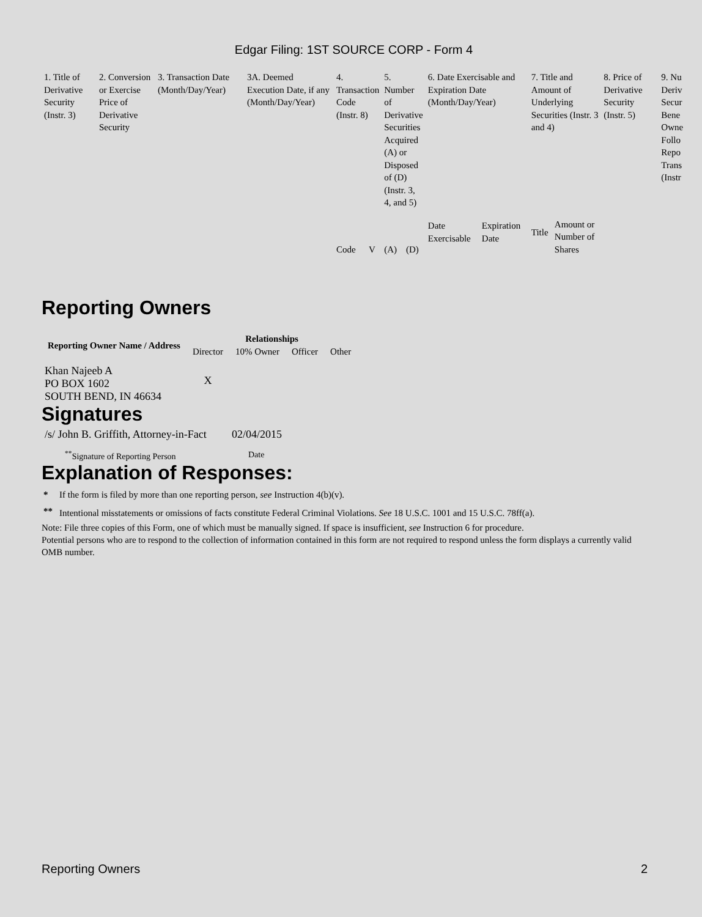Edgar Filing: 1ST SOURCE CORP - Form 4
| 1. Title of Derivative Security (Instr. 3) | 2. Conversion or Exercise Price of Derivative Security | 3. Transaction Date (Month/Day/Year) | 3A. Deemed Execution Date, if any (Month/Day/Year) | 4. Transaction Code (Instr. 8) | | 5. Number of Derivative Securities Acquired (A) or Disposed of (D) (Instr. 3, 4, and 5) | | 6. Date Exercisable and Expiration Date (Month/Day/Year) | | 7. Title and Amount of Underlying Securities (Instr. 3 and 4) | | 8. Price of Derivative Security (Instr. 5) | 9. Nu Deriv Secur Bene Owne Follo Repo Trans (Instr |
| | | | | Code | V | (A) | (D) | Date Exercisable | Expiration Date | Title | Amount or Number of Shares | | |
Reporting Owners
| Reporting Owner Name / Address | Relationships | | | |
| --- | --- | --- | --- | --- |
| | Director | 10% Owner | Officer | Other |
| Khan Najeeb A PO BOX 1602 SOUTH BEND, IN 46634 | X | | | |
Signatures
| /s/ John B. Griffith, Attorney-in-Fact | 02/04/2015 |
| <sup>**</sup> Signature of Reporting Person | Date |
Explanation of Responses:
| * | If the form is filed by more than one reporting person, see Instruction 4(b)(v). |
| ** | Intentional misstatements or omissions of facts constitute Federal Criminal Violations. See 18 U.S.C. 1001 and 15 U.S.C. 78ff(a). |
Note: File three copies of this Form, one of which must be manually signed. If space is insufficient, see Instruction 6 for procedure.
Potential persons who are to respond to the collection of information contained in this form are not required to respond unless the form displays a currently valid OMB number.
Reporting Owners 2